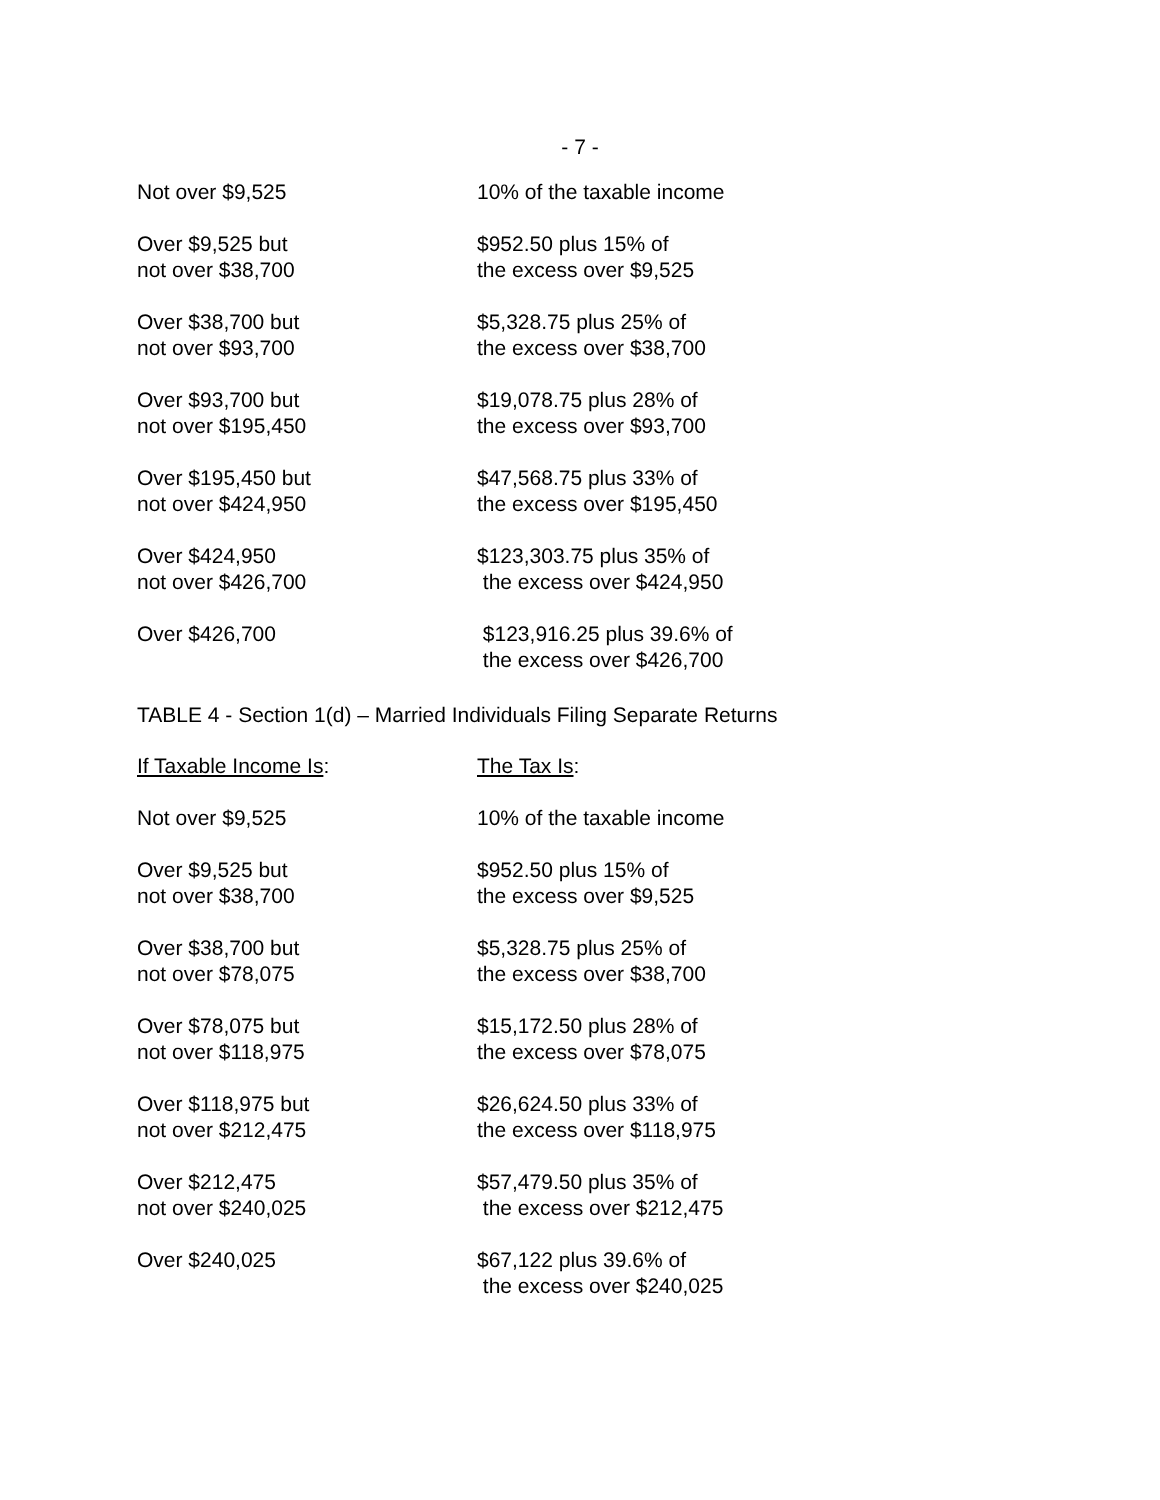- 7 -
| Not over $9,525 | 10% of the taxable income |
| Over $9,525 but not over $38,700 | $952.50 plus 15% of the excess over $9,525 |
| Over $38,700 but not over $93,700 | $5,328.75 plus 25% of the excess over $38,700 |
| Over $93,700 but not over $195,450 | $19,078.75 plus 28% of the excess over $93,700 |
| Over $195,450 but not over $424,950 | $47,568.75 plus 33% of the excess over $195,450 |
| Over $424,950 not over $426,700 | $123,303.75 plus 35% of the excess over $424,950 |
| Over $426,700 | $123,916.25 plus 39.6% of the excess over $426,700 |
TABLE 4 - Section 1(d) – Married Individuals Filing Separate Returns
| If Taxable Income Is : | The Tax Is : |
| Not over $9,525 | 10% of the taxable income |
| Over $9,525 but not over $38,700 | $952.50 plus 15% of the excess over $9,525 |
| Over $38,700 but not over $78,075 | $5,328.75 plus 25% of the excess over $38,700 |
| Over $78,075 but not over $118,975 | $15,172.50 plus 28% of the excess over $78,075 |
| Over $118,975 but not over $212,475 | $26,624.50 plus 33% of the excess over $118,975 |
| Over $212,475 not over $240,025 | $57,479.50 plus 35% of the excess over $212,475 |
| Over $240,025 | $67,122 plus 39.6% of the excess over $240,025 |